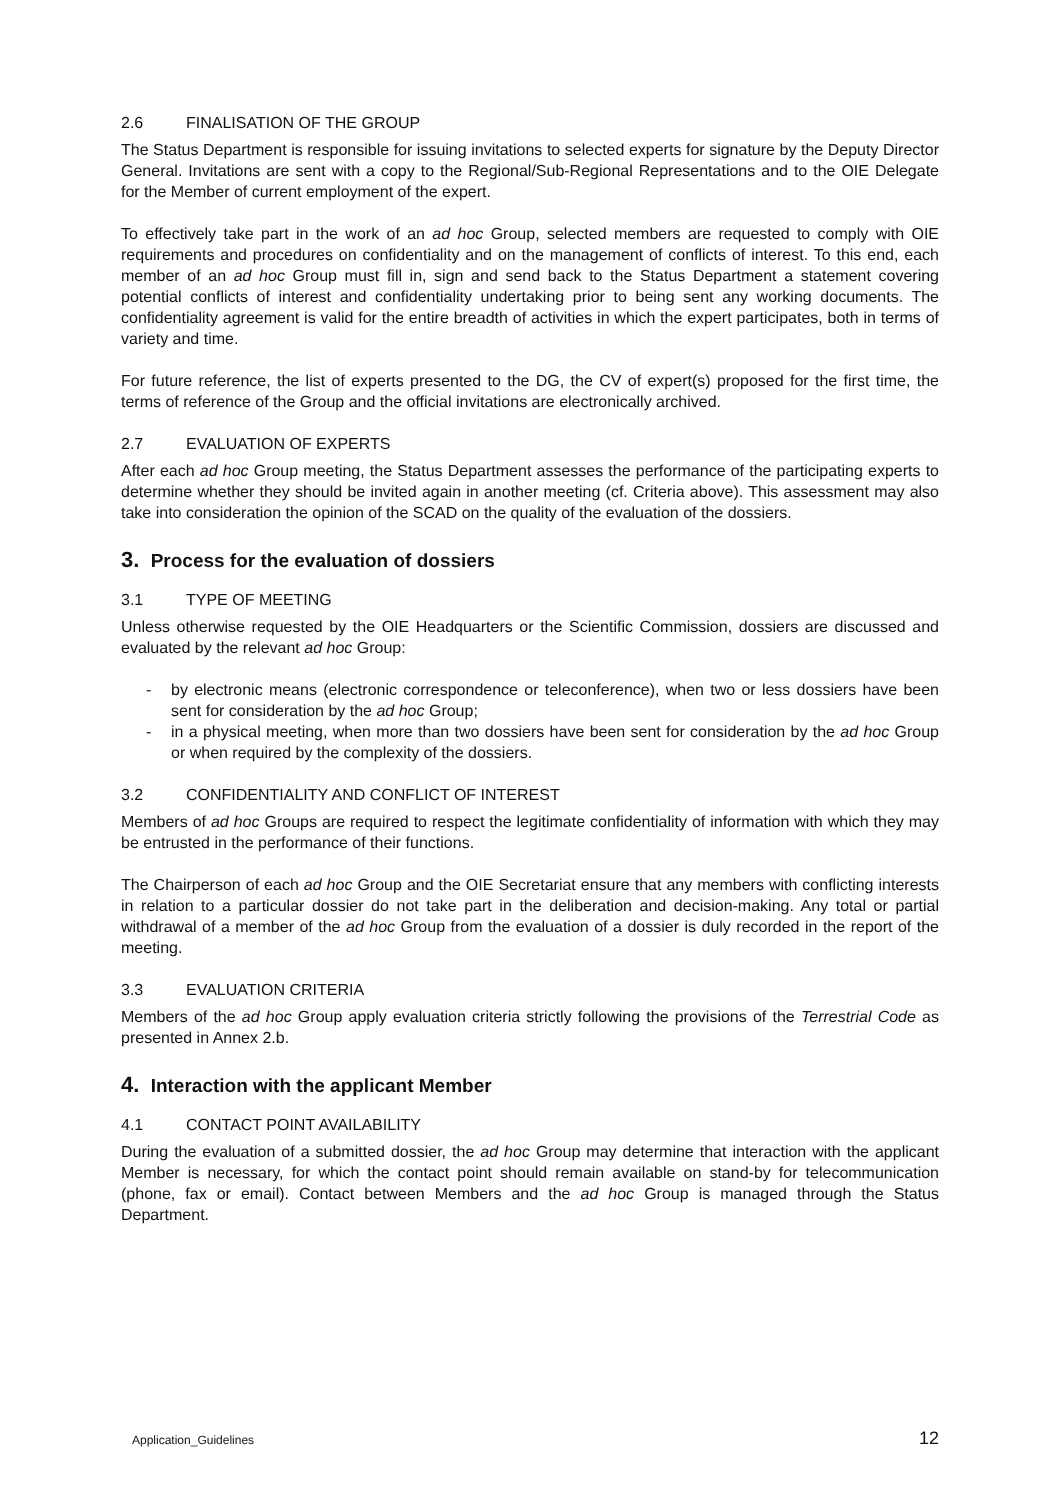2.6 FINALISATION OF THE GROUP
The Status Department is responsible for issuing invitations to selected experts for signature by the Deputy Director General. Invitations are sent with a copy to the Regional/Sub-Regional Representations and to the OIE Delegate for the Member of current employment of the expert.
To effectively take part in the work of an ad hoc Group, selected members are requested to comply with OIE requirements and procedures on confidentiality and on the management of conflicts of interest. To this end, each member of an ad hoc Group must fill in, sign and send back to the Status Department a statement covering potential conflicts of interest and confidentiality undertaking prior to being sent any working documents. The confidentiality agreement is valid for the entire breadth of activities in which the expert participates, both in terms of variety and time.
For future reference, the list of experts presented to the DG, the CV of expert(s) proposed for the first time, the terms of reference of the Group and the official invitations are electronically archived.
2.7 EVALUATION OF EXPERTS
After each ad hoc Group meeting, the Status Department assesses the performance of the participating experts to determine whether they should be invited again in another meeting (cf. Criteria above). This assessment may also take into consideration the opinion of the SCAD on the quality of the evaluation of the dossiers.
3. Process for the evaluation of dossiers
3.1 TYPE OF MEETING
Unless otherwise requested by the OIE Headquarters or the Scientific Commission, dossiers are discussed and evaluated by the relevant ad hoc Group:
- by electronic means (electronic correspondence or teleconference), when two or less dossiers have been sent for consideration by the ad hoc Group;
- in a physical meeting, when more than two dossiers have been sent for consideration by the ad hoc Group or when required by the complexity of the dossiers.
3.2 CONFIDENTIALITY AND CONFLICT OF INTEREST
Members of ad hoc Groups are required to respect the legitimate confidentiality of information with which they may be entrusted in the performance of their functions.
The Chairperson of each ad hoc Group and the OIE Secretariat ensure that any members with conflicting interests in relation to a particular dossier do not take part in the deliberation and decision-making. Any total or partial withdrawal of a member of the ad hoc Group from the evaluation of a dossier is duly recorded in the report of the meeting.
3.3 EVALUATION CRITERIA
Members of the ad hoc Group apply evaluation criteria strictly following the provisions of the Terrestrial Code as presented in Annex 2.b.
4. Interaction with the applicant Member
4.1 CONTACT POINT AVAILABILITY
During the evaluation of a submitted dossier, the ad hoc Group may determine that interaction with the applicant Member is necessary, for which the contact point should remain available on stand-by for telecommunication (phone, fax or email). Contact between Members and the ad hoc Group is managed through the Status Department.
Application_Guidelines 12